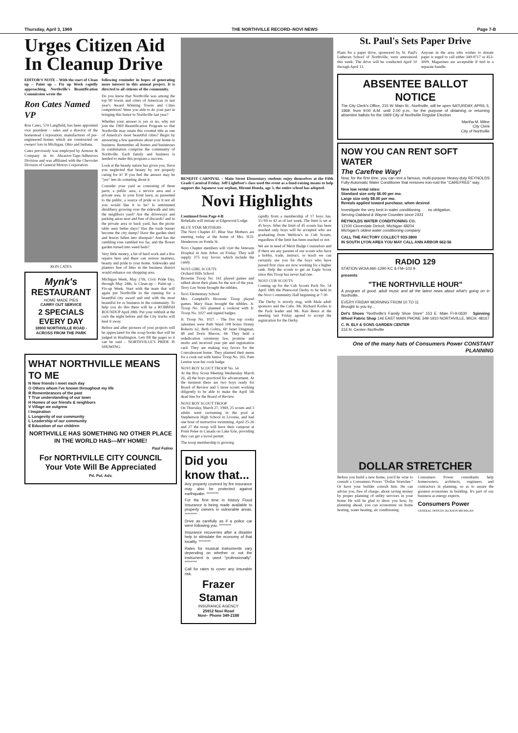Thursday, April 3, 1969 THE NORTHVILLE RECORD–NOVI NEWS Page 7-B
Urges Citizen Aid In Cleanup Drive
EDITOR'S NOTE – With the start of Clean up – Paint up – Fix up Week rapidly approaching, Northville's Beautification Commission wrote the
Ron Cates Named VP
Ron Cates, 574 Langfield, has been appointed vice president – sales and a director of the homestead Corporation, manufacturer of pre-engineered homes which are constructed on owners' lots in Michigan, Ohio and Indiana.
Cates previously was employed by Armour & Company in its Abrasive-Tape-Adhesives Division and was affiliated with the Chevrolet Division of General Motors Corporation.
RON CATES
Mynk's
RESTAURANT
HOME MADE PIES
CARRY OUT SERVICE
2 SPECIALS EVERY DAY
18900 NORTHVILLE ROAD - ACROSS FROM THE PARK
following reminder in hopes of generating more interest in this annual project. It is directed to all citizens of the community.
Do you know that Northville was among the top 90 towns and cities of American in last year's Award Winning Towns and Cities competition? Were you able to do your part in bringing this honor to Northville last year?
Whether your answer is yes or no, why not join the 1969 Beautification Program so that Northville may retain this coveted title as one of America's most beautiful cities? Begin by answering a few questions about your home or business. Remember all homes and businesses in combination comprise the community of Northville. Each family and business is needed to make this program a success.
Look at the beauty nature has given you. Have you neglected that beauty by not properly caring for it? If you feel the answer may be "yes" lets do someting about it.
Consider your yard as consisting of three parts; a public area, a service area and a private area. Is your front lawn, as presented to the public, a source of pride or is it not all you would like it to be? Is untrimmed shrubbery growing over the sidewalk and into the neighbors yard? Are the driveways and parking areas neat and free of discards? and in the private area or back yard, has the picnic table seen better days? Has the trash burner become the city dump? Have the garden shed and fences fallen into disrepair? And has the rambling rose rambled too far, and the flower garden turned into weed beds?
Very little money, a bit of hard work and a few repairs here and there can restore neatness, beauty and pride to your home. Sidewalks and planters free of litter in the business district would enhance our shopping area.
Michigan Week, May 17th, Civic Pride Day, through May 24th, is Clean-up – Paint-up – Fix-up Week. Start with the team that will again put Northville in the running for a beautiful city award and end with the most beautiful lot or business in the community. To help you do this there will be a RUBBISH ROUNDUP April 28th. Put your rubbish at the curb the night before and the City trucks will haul it away.
Before and after pictures of your projects will be appreciated for the scrap books that will be judged in Washington. Lets fill the pages so it can be said – NORTHVILLE'S PRIDE IS SHOWING.
WHAT NORTHVILLE MEANS TO ME
N New friends I meet each day
O Others whom I've known throughout my life
R Remembrances of the past
T True understanding of our town
H Homes of our friends & neighbors
V Village we outgrew
I Inspiration
L Longevity of our community
L Leadership of our community
E Education of our children
NORTHVILLE HAS SOMETHING NO OTHER PLACE IN THE WORLD HAS—MY HOME!
Paul Folino
For NORTHVILLE CITY COUNCIL
Your Vote Will Be Appreciated
Pd. Pol. Adv.
BENEFIT CARNIVAL – Main Street Elementary students enjoy themselves at the Fifth Grade Carnival Friday. Jeff Lightfoot's class used the event as a fund-raising means to help support the Japanese war orphan, Hiromi Honda, age 3, the entire school has adopted.
Novi Highlights
Continued from Page 4-B
Rebekahs will initiate at Edgewood Lodge.
BLUE STAR MOTHERS
The Novi Chapter 47, Blue Star Mothers are meeting today at the home of Mrs. H.D. Henderson on Fonda St.
Novi Chapter members will visit the Veterans Hospital in Ann Arbor on Friday. They will supply 375 tray favors which include the candy.
NOVI GIRL SCOUTS
Orchard Hills School
Brownie Troop No. 161 played games and talked about their plans for the rest of the year. Terry Lee Stone brought the nibbles.
Novi Elementary School
Mrs. Campbell's Brownie Troop played games. Mary Haas brought the nibbles. Jr. Troop No. 165 planned a cookout with Jr. Troop No. 1027 and signed badges.
Jr. Troop No. 1027 – The five top cooky salesmen were Patti Ward 108 boxes Donny Roberts 62, Beth Goltra, 60 Janet Dingman, 48 and Doris Mercer, 44. They held a rededication ceremony law, promise and motto and received year pin and registration card. They are making tray favors for the Convalescent home. They planned their menu for a cook out with Junior Troop No. 165. Pam Lenton won her cook badge.
NOVI BOY SCOUT TROOP No. 54
At the Boy Scout Meeting Wednesday March 26, all the boys practiced for advancement. At the moment there are two boys ready for Board of Review and 5 more scouts working diligently to be able to make the April 5th dead line for the Board of Review.
NOVI BOY SCOUT TROOP
On Thursday, March 27, 1969, 25 scouts and 3 adults went swimming in the pool at Stephenson High School in Livonia, and had one hour of instructive swimming. April 25-26 and 27 the troop will have their campout at Point Pelee in Canada on Lake Erie, providing they can get a travel permit.
The troop membership is growing
rapidly from a membership of 17 boys Jan. 15-'69 to 42 as of last week. The limit is set at 45 boys. After the limit of 45 scouts has been reached only boys will be accepted who are graduating from Weblow's in Cub Scouts, regardless if the limit has been reached or not.
We are in need of Merit Badge Counselors and if there are any parents of our scouts who have a hobby, trade, instruct, or teach we can certainly use you for the boys who have passed first class are now working for a higher rank. Help the scouts to get an Eagle Scout since this Troop has never had one.
NOVI CUB SCOUTS
Coming up for the Cub Scouts Pack No. 54 April 18th the Pinewood Derby to be held in the Novi Community Hall beginning at 7:30.
The Derby is strictly stag, with Male adult sponsors and the Cubs. Mr. Richard Korles is the Pack leader and Mr. Ken Beers at the meeting last Friday agreed to accept the registration for the Derby.
Did you know that...
Any property covered by fire insurance may also be protected against earthquake. ********
For the first time in history Flood Insurance is being made available to property owners in vulnerable areas. ********
Drive as carefully as if a police car were following you. ********
Insurance recoveries after a disaster help to stimulate the economy of that locality. ********
Rates for musical instruments vary depending on whether or not the instrument is used "professionally". ********
Call for rates to cover any insurable risk.
Frazer Staman
INSURANCE AGENCY
25912 Novi Road
Novi– Phone 349-2188
St. Paul's Sets Paper Drive
Plans for a paper drive, sponsored by St. Paul's Lutheran School of Northville, were announced this week. The drive will be conducted April 10 through April 13.
Anyone in the area who wishes to donate paper is urged to call either 349-9717 or 453-3009. Magazines are acceptable if tied in a separate bundle.
ABSENTEE BALLOT NOTICE
The City Clerk's Office, 215 W. Main St., Northville, will be open SATURDAY, APRIL 5, 1969, from 9:00 A.M. until 2:00 p.m., for the purpose of obtaining or returning absentee ballots for the 1969 City of Northville Regular Election.
Martha M. Milne
City Clerk
City of Northville
NOW YOU CAN RENT SOFT WATER
The Carefree Way!
Now, for the first time, you can rent a famous, multi-purpose Heavy-duty REYNOLDS Fully-Automatic Water Conditioner that removes iron-rust the "CAREFREE" way.
New low rental rates:
Standard size only $6.00 per mo.
Large size only $8.00 per mo.
Rentals applied toward purchase, when desired
Investigate the very best in water conditioning . . . no obligation.
Serving Oakland & Wayne Counties since 1931
REYNOLDS WATER CONDITIONING CO.
12100 Cloverdale Detroit, Michigan 48204
Michigan's oldest water conditioning company
CALL THE FACTORY COLLECT 933-3800
IN SOUTH LYON AREA YOU MAY CALL ANN ARBOR 662-56
RADIO 129
STATION WOIA AM–1290 KC & FM–102.9
presents
"THE NORTHVILLE HOUR"
A program of good, adult music and all the latest news about what's going on in Northville..
EVERY FRIDAY MORNING FROM 10 TO 11
Brought to you by...
Del's Shoes "Northville's Family Shoe Store" 153 E. Main FI-9-0630 Spinning Wheel Fabric Shop 146 EAST MAIN PHONE 349-1910 NORTHVILLE, MICH. 48167
C. R. ELY & SONS GARDEN CENTER
316 N. Center–Northville
One of the many hats of Consumers Power CONSTANT PLANNING
DOLLAR STRETCHER
Before you build a new home, you'd be wise to consult a Consumers Power "Dollar Stretcher." Or have your builder consult him. He can advise you, free of charge, about saving money by proper planning of utility services in your home He will be glad to show you how, by planning ahead, you can economize on home heating, water heating, air conditioning.
Consumers Power consultants help homeowners, architects, engineers and contractors in planning, so as to assure the greatest economies in building. It's part of our business as energy experts.
Consumers Power
GENERAL OFFICES JACKSON MICHIGAN